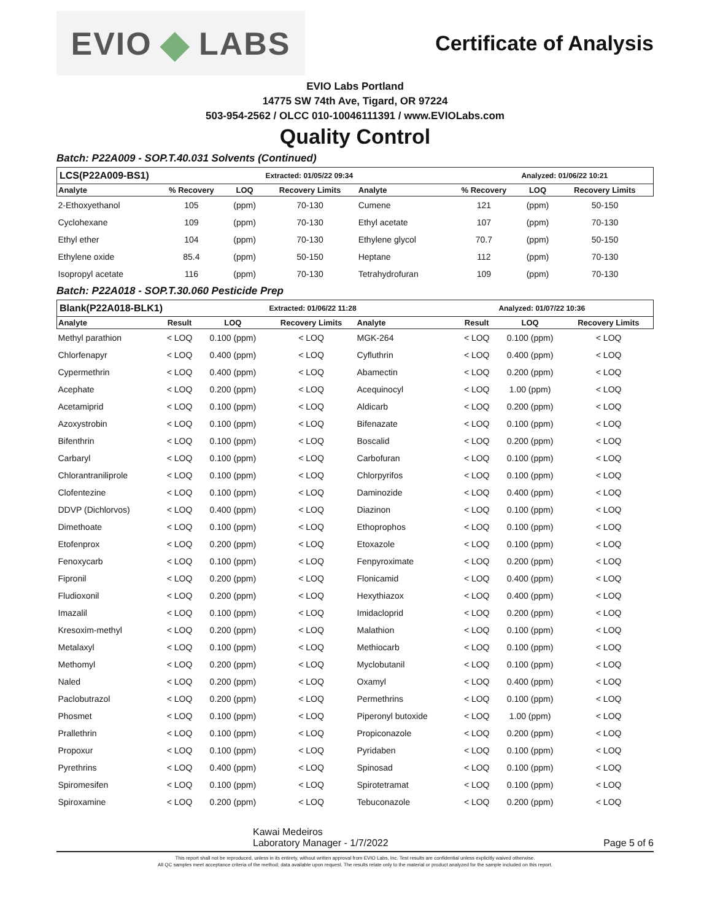EVIO ◆ LABS
Certificate of Analysis
EVIO Labs Portland
14775 SW 74th Ave, Tigard, OR 97224
503-954-2562 / OLCC 010-10046111391 / www.EVIOLabs.com
Quality Control
Batch: P22A009 - SOP.T.40.031 Solvents (Continued)
| LCS(P22A009-BS1) | | | Extracted: 01/05/22 09:34 | | | Analyzed: 01/06/22 10:21 | |
| Analyte | % Recovery | LOQ | Recovery Limits | Analyte | % Recovery | LOQ | Recovery Limits |
| 2-Ethoxyethanol | 105 | (ppm) | 70-130 | Cumene | 121 | (ppm) | 50-150 |
| Cyclohexane | 109 | (ppm) | 70-130 | Ethyl acetate | 107 | (ppm) | 70-130 |
| Ethyl ether | 104 | (ppm) | 70-130 | Ethylene glycol | 70.7 | (ppm) | 50-150 |
| Ethylene oxide | 85.4 | (ppm) | 50-150 | Heptane | 112 | (ppm) | 70-130 |
| Isopropyl acetate | 116 | (ppm) | 70-130 | Tetrahydrofuran | 109 | (ppm) | 70-130 |
Batch: P22A018 - SOP.T.30.060 Pesticide Prep
| Blank(P22A018-BLK1) | | | Extracted: 01/06/22 11:28 | | | Analyzed: 01/07/22 10:36 | |
| Analyte | Result | LOQ | Recovery Limits | Analyte | Result | LOQ | Recovery Limits |
| Methyl parathion | < LOQ | 0.100 (ppm) | < LOQ | MGK-264 | < LOQ | 0.100 (ppm) | < LOQ |
| Chlorfenapyr | < LOQ | 0.400 (ppm) | < LOQ | Cyfluthrin | < LOQ | 0.400 (ppm) | < LOQ |
| Cypermethrin | < LOQ | 0.400 (ppm) | < LOQ | Abamectin | < LOQ | 0.200 (ppm) | < LOQ |
| Acephate | < LOQ | 0.200 (ppm) | < LOQ | Acequinocyl | < LOQ | 1.00 (ppm) | < LOQ |
| Acetamiprid | < LOQ | 0.100 (ppm) | < LOQ | Aldicarb | < LOQ | 0.200 (ppm) | < LOQ |
| Azoxystrobin | < LOQ | 0.100 (ppm) | < LOQ | Bifenazate | < LOQ | 0.100 (ppm) | < LOQ |
| Bifenthrin | < LOQ | 0.100 (ppm) | < LOQ | Boscalid | < LOQ | 0.200 (ppm) | < LOQ |
| Carbaryl | < LOQ | 0.100 (ppm) | < LOQ | Carbofuran | < LOQ | 0.100 (ppm) | < LOQ |
| Chlorantraniliprole | < LOQ | 0.100 (ppm) | < LOQ | Chlorpyrifos | < LOQ | 0.100 (ppm) | < LOQ |
| Clofentezine | < LOQ | 0.100 (ppm) | < LOQ | Daminozide | < LOQ | 0.400 (ppm) | < LOQ |
| DDVP (Dichlorvos) | < LOQ | 0.400 (ppm) | < LOQ | Diazinon | < LOQ | 0.100 (ppm) | < LOQ |
| Dimethoate | < LOQ | 0.100 (ppm) | < LOQ | Ethoprophos | < LOQ | 0.100 (ppm) | < LOQ |
| Etofenprox | < LOQ | 0.200 (ppm) | < LOQ | Etoxazole | < LOQ | 0.100 (ppm) | < LOQ |
| Fenoxycarb | < LOQ | 0.100 (ppm) | < LOQ | Fenpyroximate | < LOQ | 0.200 (ppm) | < LOQ |
| Fipronil | < LOQ | 0.200 (ppm) | < LOQ | Flonicamid | < LOQ | 0.400 (ppm) | < LOQ |
| Fludioxonil | < LOQ | 0.200 (ppm) | < LOQ | Hexythiazox | < LOQ | 0.400 (ppm) | < LOQ |
| Imazalil | < LOQ | 0.100 (ppm) | < LOQ | Imidacloprid | < LOQ | 0.200 (ppm) | < LOQ |
| Kresoxim-methyl | < LOQ | 0.200 (ppm) | < LOQ | Malathion | < LOQ | 0.100 (ppm) | < LOQ |
| Metalaxyl | < LOQ | 0.100 (ppm) | < LOQ | Methiocarb | < LOQ | 0.100 (ppm) | < LOQ |
| Methomyl | < LOQ | 0.200 (ppm) | < LOQ | Myclobutanil | < LOQ | 0.100 (ppm) | < LOQ |
| Naled | < LOQ | 0.200 (ppm) | < LOQ | Oxamyl | < LOQ | 0.400 (ppm) | < LOQ |
| Paclobutrazol | < LOQ | 0.200 (ppm) | < LOQ | Permethrins | < LOQ | 0.100 (ppm) | < LOQ |
| Phosmet | < LOQ | 0.100 (ppm) | < LOQ | Piperonyl butoxide | < LOQ | 1.00 (ppm) | < LOQ |
| Prallethrin | < LOQ | 0.100 (ppm) | < LOQ | Propiconazole | < LOQ | 0.200 (ppm) | < LOQ |
| Propoxur | < LOQ | 0.100 (ppm) | < LOQ | Pyridaben | < LOQ | 0.100 (ppm) | < LOQ |
| Pyrethrins | < LOQ | 0.400 (ppm) | < LOQ | Spinosad | < LOQ | 0.100 (ppm) | < LOQ |
| Spiromesifen | < LOQ | 0.100 (ppm) | < LOQ | Spirotetramat | < LOQ | 0.100 (ppm) | < LOQ |
| Spiroxamine | < LOQ | 0.200 (ppm) | < LOQ | Tebuconazole | < LOQ | 0.200 (ppm) | < LOQ |
Kawai Medeiros
Laboratory Manager - 1/7/2022
Page 5 of 6
This report shall not be reproduced, unless in its entirety, without written approval from EVIO Labs, Inc. Test results are confidential unless explicitly waived otherwise.
All QC samples meet acceptance criteria of the method; data available upon request. The results relate only to the material or product analyzed for the sample included on this report.